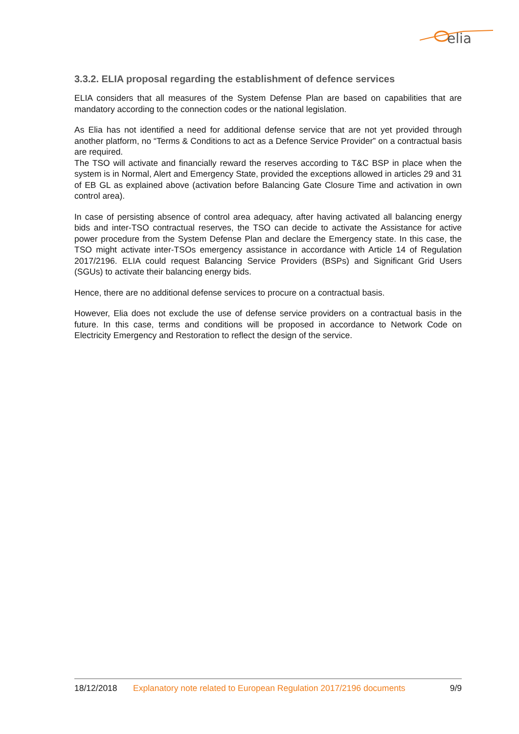elia
3.3.2. ELIA proposal regarding the establishment of defence services
ELIA considers that all measures of the System Defense Plan are based on capabilities that are mandatory according to the connection codes or the national legislation.
As Elia has not identified a need for additional defense service that are not yet provided through another platform, no “Terms & Conditions to act as a Defence Service Provider” on a contractual basis are required.
The TSO will activate and financially reward the reserves according to T&C BSP in place when the system is in Normal, Alert and Emergency State, provided the exceptions allowed in articles 29 and 31 of EB GL as explained above (activation before Balancing Gate Closure Time and activation in own control area).
In case of persisting absence of control area adequacy, after having activated all balancing energy bids and inter-TSO contractual reserves, the TSO can decide to activate the Assistance for active power procedure from the System Defense Plan and declare the Emergency state. In this case, the TSO might activate inter-TSOs emergency assistance in accordance with Article 14 of Regulation 2017/2196. ELIA could request Balancing Service Providers (BSPs) and Significant Grid Users (SGUs) to activate their balancing energy bids.
Hence, there are no additional defense services to procure on a contractual basis.
However, Elia does not exclude the use of defense service providers on a contractual basis in the future. In this case, terms and conditions will be proposed in accordance to Network Code on Electricity Emergency and Restoration to reflect the design of the service.
18/12/2018 Explanatory note related to European Regulation 2017/2196 documents 9/9